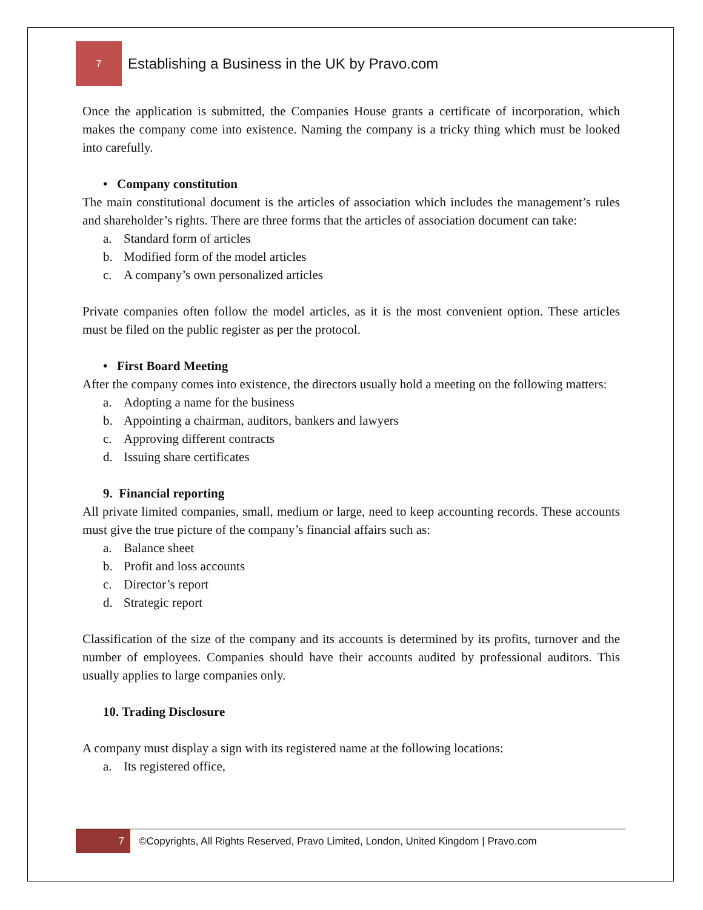7
Establishing a Business in the UK by Pravo.com
Once the application is submitted, the Companies House grants a certificate of incorporation, which makes the company come into existence. Naming the company is a tricky thing which must be looked into carefully.
• Company constitution
The main constitutional document is the articles of association which includes the management’s rules and shareholder’s rights. There are three forms that the articles of association document can take:
a. Standard form of articles
b. Modified form of the model articles
c. A company’s own personalized articles
Private companies often follow the model articles, as it is the most convenient option. These articles must be filed on the public register as per the protocol.
• First Board Meeting
After the company comes into existence, the directors usually hold a meeting on the following matters:
a. Adopting a name for the business
b. Appointing a chairman, auditors, bankers and lawyers
c. Approving different contracts
d. Issuing share certificates
9. Financial reporting
All private limited companies, small, medium or large, need to keep accounting records. These accounts must give the true picture of the company’s financial affairs such as:
a. Balance sheet
b. Profit and loss accounts
c. Director’s report
d. Strategic report
Classification of the size of the company and its accounts is determined by its profits, turnover and the number of employees. Companies should have their accounts audited by professional auditors. This usually applies to large companies only.
10. Trading Disclosure
A company must display a sign with its registered name at the following locations:
a. Its registered office,
7
©Copyrights, All Rights Reserved, Pravo Limited, London, United Kingdom | Pravo.com